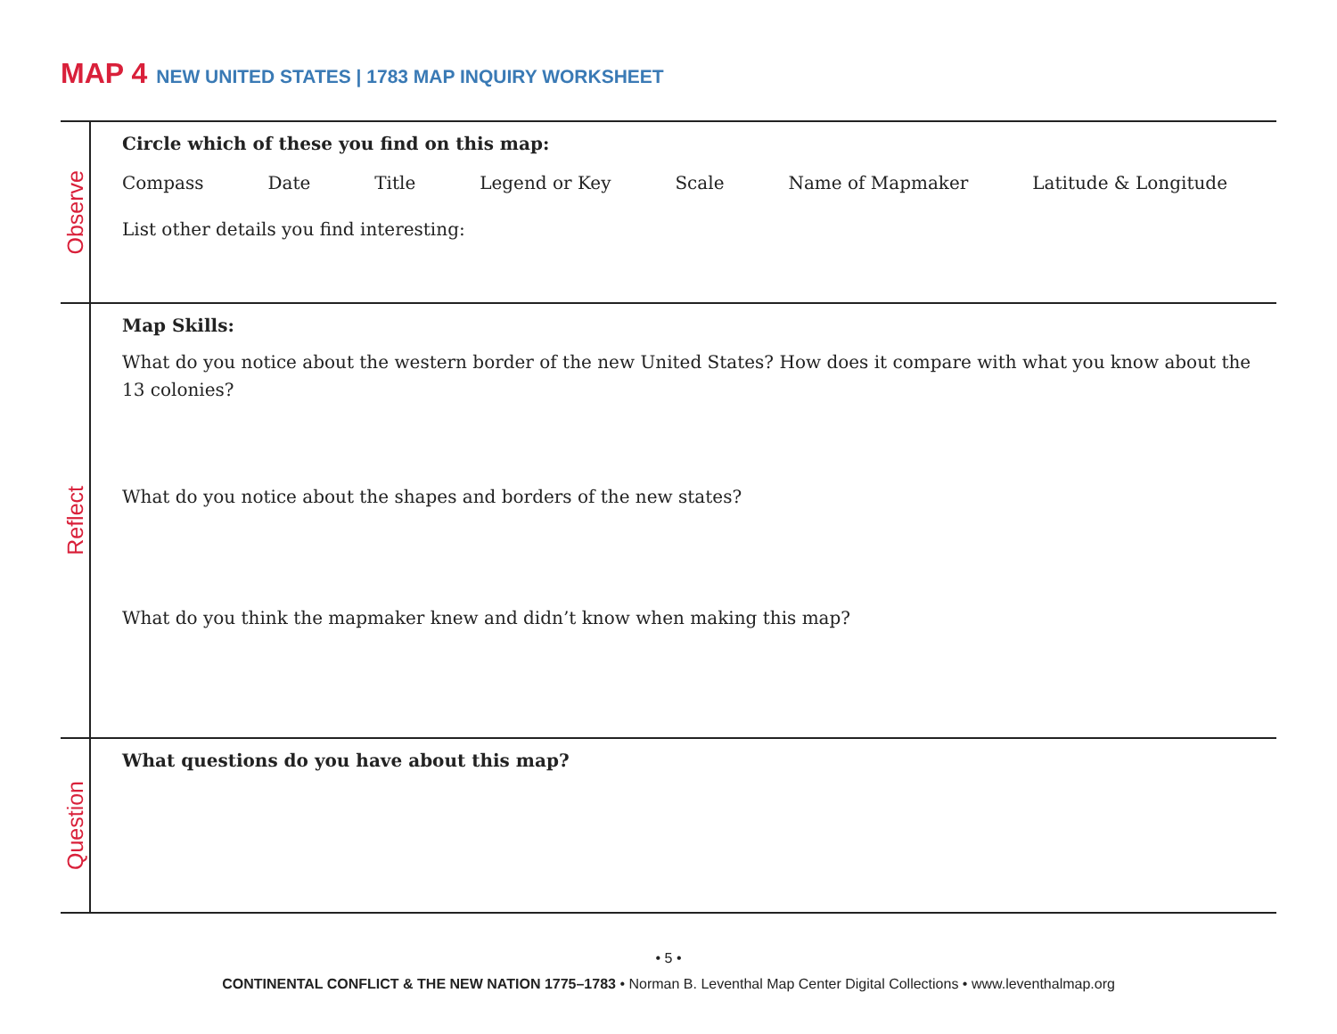MAP 4 NEW UNITED STATES | 1783 MAP INQUIRY WORKSHEET
Observe
Circle which of these you find on this map:
Compass Date Title Legend or Key Scale Name of Mapmaker Latitude & Longitude
List other details you find interesting:
Reflect
Map Skills:
What do you notice about the western border of the new United States? How does it compare with what you know about the 13 colonies?
What do you notice about the shapes and borders of the new states?
What do you think the mapmaker knew and didn’t know when making this map?
Question
What questions do you have about this map?
• 5 •
CONTINENTAL CONFLICT & THE NEW NATION 1775–1783 • Norman B. Leventhal Map Center Digital Collections • www.leventhalmap.org